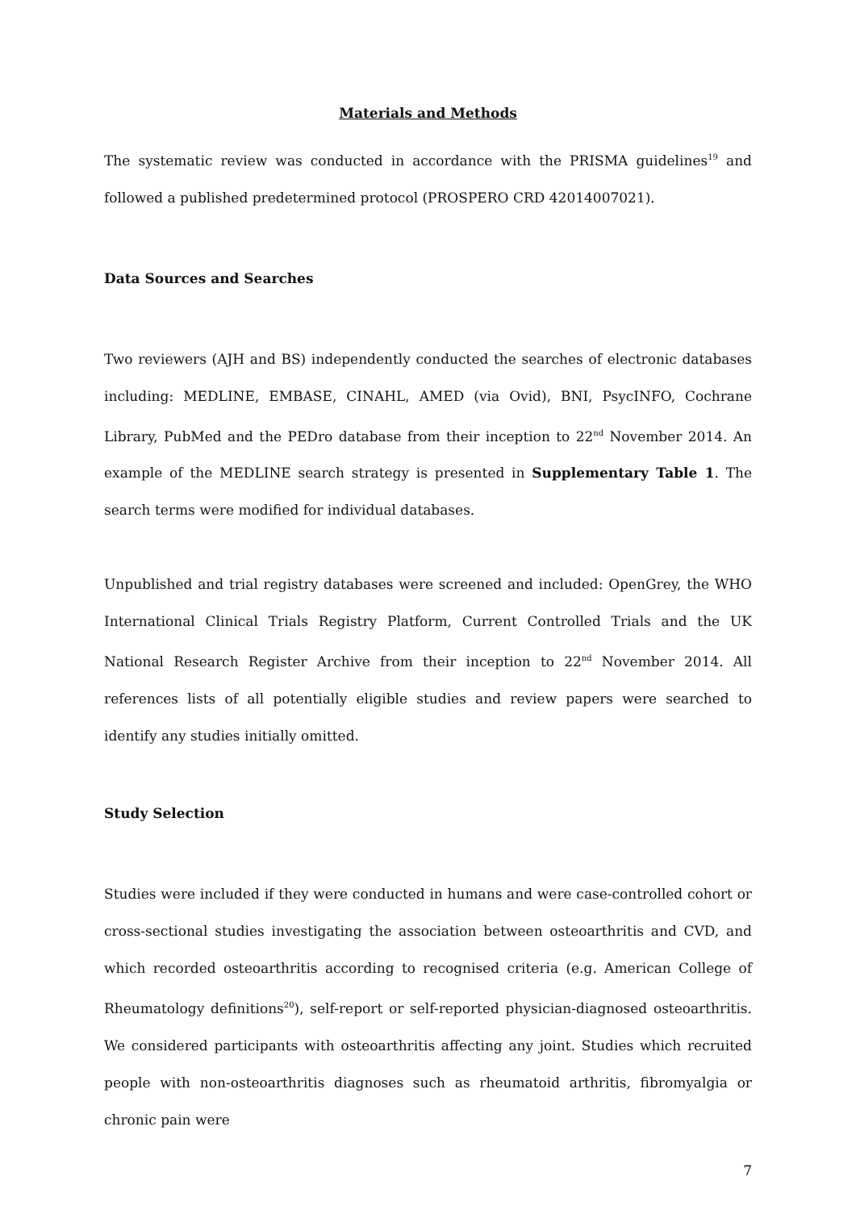Materials and Methods
The systematic review was conducted in accordance with the PRISMA guidelines<sup>19</sup> and followed a published predetermined protocol (PROSPERO CRD 42014007021).
Data Sources and Searches
Two reviewers (AJH and BS) independently conducted the searches of electronic databases including: MEDLINE, EMBASE, CINAHL, AMED (via Ovid), BNI, PsycINFO, Cochrane Library, PubMed and the PEDro database from their inception to 22<sup>nd</sup> November 2014. An example of the MEDLINE search strategy is presented in Supplementary Table 1. The search terms were modified for individual databases.
Unpublished and trial registry databases were screened and included: OpenGrey, the WHO International Clinical Trials Registry Platform, Current Controlled Trials and the UK National Research Register Archive from their inception to 22<sup>nd</sup> November 2014. All references lists of all potentially eligible studies and review papers were searched to identify any studies initially omitted.
Study Selection
Studies were included if they were conducted in humans and were case-controlled cohort or cross-sectional studies investigating the association between osteoarthritis and CVD, and which recorded osteoarthritis according to recognised criteria (e.g. American College of Rheumatology definitions<sup>20</sup>), self-report or self-reported physician-diagnosed osteoarthritis. We considered participants with osteoarthritis affecting any joint. Studies which recruited people with non-osteoarthritis diagnoses such as rheumatoid arthritis, fibromyalgia or chronic pain were
7